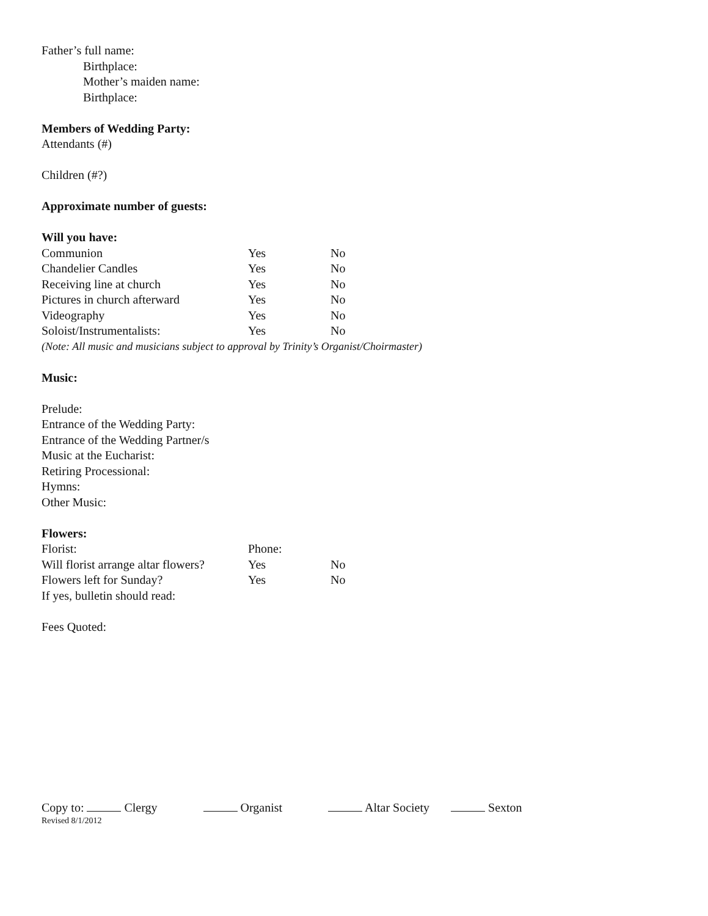Father’s full name:
Birthplace:
Mother’s maiden name:
Birthplace:
Members of Wedding Party:
Attendants (#)
Children (#?)
Approximate number of guests:
Will you have:
Communion Yes No
Chandelier Candles Yes No
Receiving line at church Yes No
Pictures in church afterward Yes No
Videography Yes No
Soloist/Instrumentalists: Yes No
(Note: All music and musicians subject to approval by Trinity’s Organist/Choirmaster)
Music:
Prelude:
Entrance of the Wedding Party:
Entrance of the Wedding Partner/s
Music at the Eucharist:
Retiring Processional:
Hymns:
Other Music:
Flowers:
Florist: Phone:
Will florist arrange altar flowers? Yes No
Flowers left for Sunday? Yes No
If yes, bulletin should read:
Fees Quoted:
Copy to: Clergy Organist Altar Society Sexton
Revised 8/1/2012